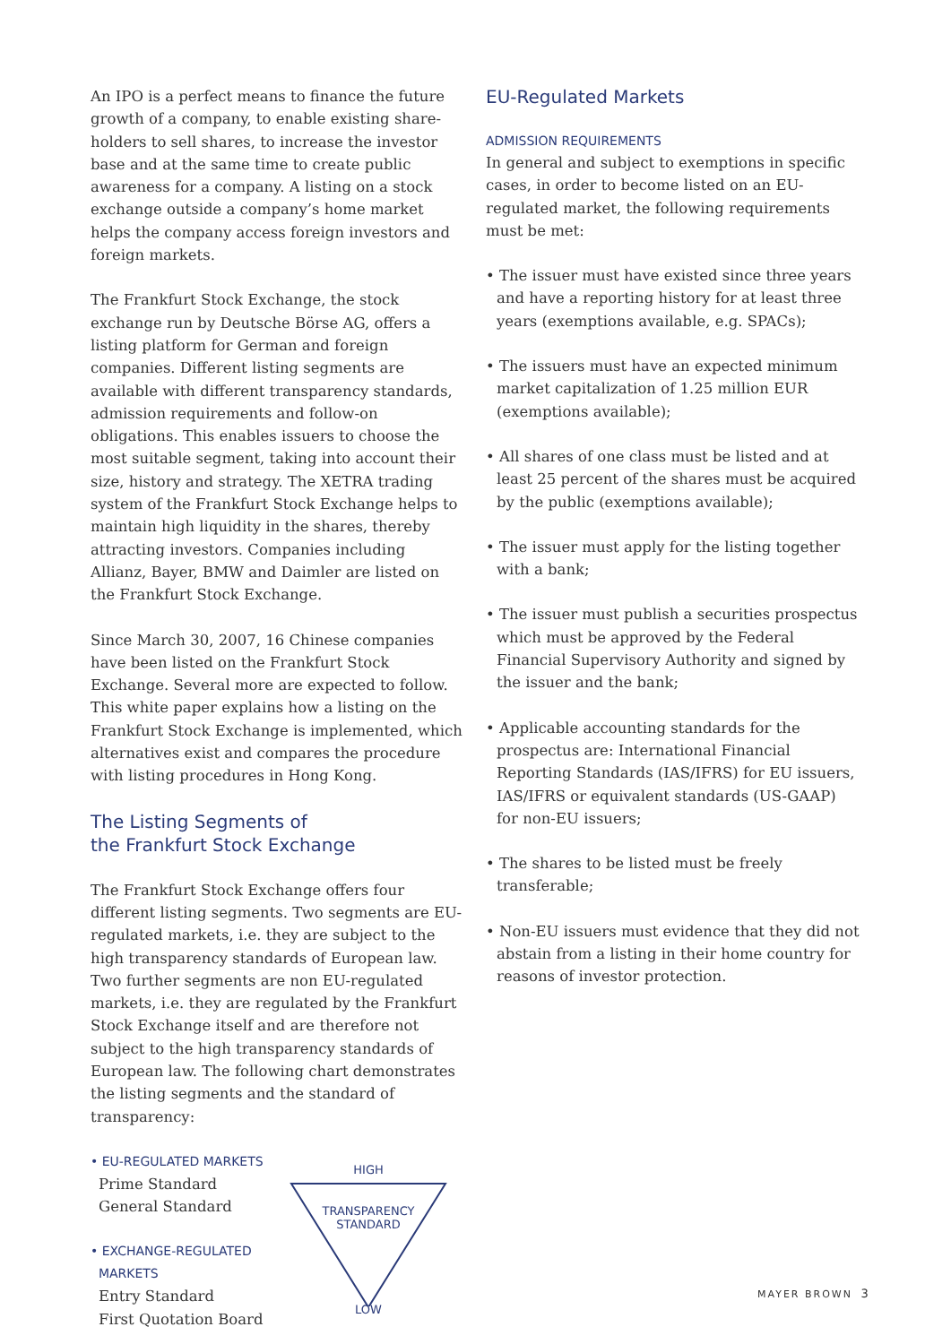An IPO is a perfect means to finance the future growth of a company, to enable existing share-holders to sell shares, to increase the investor base and at the same time to create public awareness for a company. A listing on a stock exchange outside a company’s home market helps the company access foreign investors and foreign markets.
The Frankfurt Stock Exchange, the stock exchange run by Deutsche Börse AG, offers a listing platform for German and foreign companies. Different listing segments are available with different transparency standards, admission requirements and follow-on obligations. This enables issuers to choose the most suitable segment, taking into account their size, history and strategy. The XETRA trading system of the Frankfurt Stock Exchange helps to maintain high liquidity in the shares, thereby attracting investors. Companies including Allianz, Bayer, BMW and Daimler are listed on the Frankfurt Stock Exchange.
Since March 30, 2007, 16 Chinese companies have been listed on the Frankfurt Stock Exchange. Several more are expected to follow. This white paper explains how a listing on the Frankfurt Stock Exchange is implemented, which alternatives exist and compares the procedure with listing procedures in Hong Kong.
The Listing Segments of
the Frankfurt Stock Exchange
The Frankfurt Stock Exchange offers four different listing segments. Two segments are EU-regulated markets, i.e. they are subject to the high transparency standards of European law. Two further segments are non EU-regulated markets, i.e. they are regulated by the Frankfurt Stock Exchange itself and are therefore not subject to the high transparency standards of European law. The following chart demonstrates the listing segments and the standard of transparency:
• EU-REGULATED MARKETS
Prime Standard
General Standard
• EXCHANGE-REGULATED
MARKETS
Entry Standard
First Quotation Board
HIGH
TRANSPARENCY
STANDARD
LOW
EU-Regulated Markets
ADMISSION REQUIREMENTS
In general and subject to exemptions in specific cases, in order to become listed on an EU-regulated market, the following requirements must be met:
• The issuer must have existed since three years and have a reporting history for at least three years (exemptions available, e.g. SPACs);
• The issuers must have an expected minimum market capitalization of 1.25 million EUR (exemptions available);
• All shares of one class must be listed and at least 25 percent of the shares must be acquired by the public (exemptions available);
• The issuer must apply for the listing together with a bank;
• The issuer must publish a securities prospectus which must be approved by the Federal Financial Supervisory Authority and signed by the issuer and the bank;
• Applicable accounting standards for the prospectus are: International Financial Reporting Standards (IAS/IFRS) for EU issuers, IAS/IFRS or equivalent standards (US-GAAP) for non-EU issuers;
• The shares to be listed must be freely transferable;
• Non-EU issuers must evidence that they did not abstain from a listing in their home country for reasons of investor protection.
MAYER BROWN 3